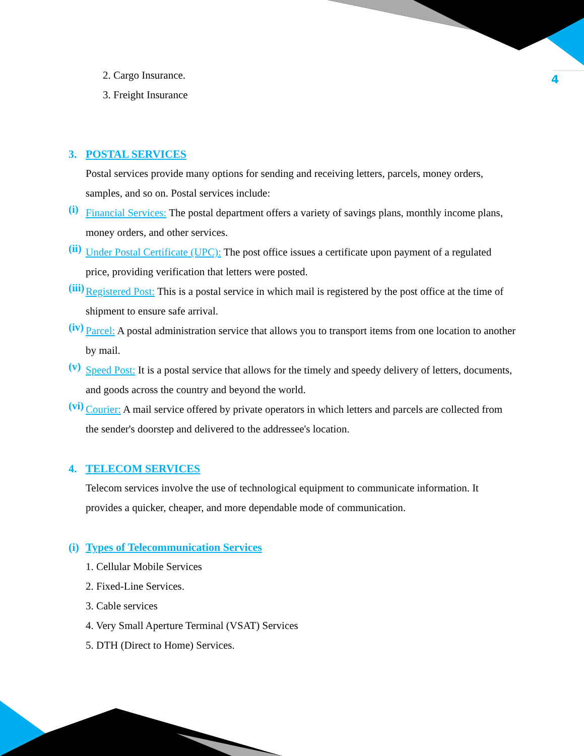4
2. Cargo Insurance.
3. Freight Insurance
3. POSTAL SERVICES
Postal services provide many options for sending and receiving letters, parcels, money orders, samples, and so on. Postal services include:
(i)
Financial Services: The postal department offers a variety of savings plans, monthly income plans, money orders, and other services.
(ii)
Under Postal Certificate (UPC): The post office issues a certificate upon payment of a regulated price, providing verification that letters were posted.
(iii)
Registered Post: This is a postal service in which mail is registered by the post office at the time of shipment to ensure safe arrival.
(iv)
Parcel: A postal administration service that allows you to transport items from one location to another by mail.
(v)
Speed Post: It is a postal service that allows for the timely and speedy delivery of letters, documents, and goods across the country and beyond the world.
(vi)
Courier: A mail service offered by private operators in which letters and parcels are collected from the sender's doorstep and delivered to the addressee's location.
4. TELECOM SERVICES
Telecom services involve the use of technological equipment to communicate information. It provides a quicker, cheaper, and more dependable mode of communication.
(i) Types of Telecommunication Services
1. Cellular Mobile Services
2. Fixed-Line Services.
3. Cable services
4. Very Small Aperture Terminal (VSAT) Services
5. DTH (Direct to Home) Services.